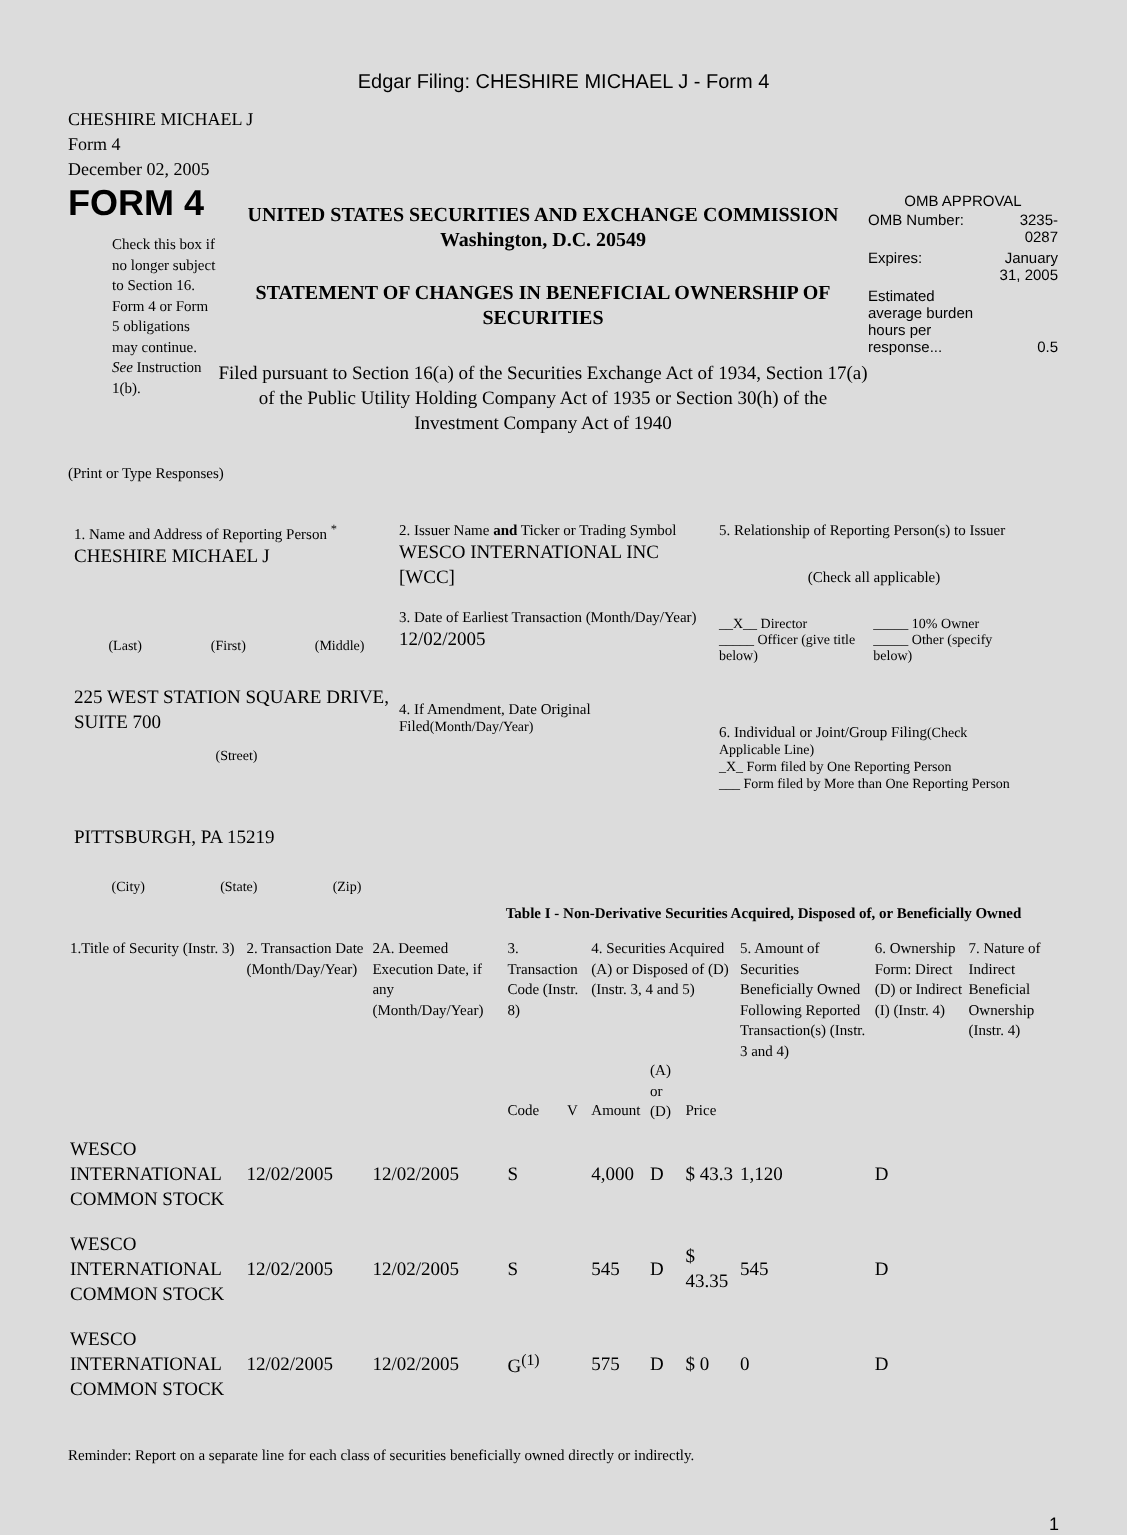Edgar Filing: CHESHIRE MICHAEL J - Form 4
CHESHIRE MICHAEL J
Form 4
December 02, 2005
FORM 4
Check this box if no longer subject to Section 16. Form 4 or Form 5 obligations may continue. See Instruction 1(b).
UNITED STATES SECURITIES AND EXCHANGE COMMISSION
Washington, D.C. 20549
STATEMENT OF CHANGES IN BENEFICIAL OWNERSHIP OF SECURITIES
Filed pursuant to Section 16(a) of the Securities Exchange Act of 1934, Section 17(a) of the Public Utility Holding Company Act of 1935 or Section 30(h) of the Investment Company Act of 1940
OMB APPROVAL
| OMB Number: | 3235-0287 |
| Expires: | January 31, 2005 |
| Estimated average burden hours per response... | 0.5 |
(Print or Type Responses)
1. Name and Address of Reporting Person <sup>*</sup>
CHESHIRE MICHAEL J
(Last) (First) (Middle)
225 WEST STATION SQUARE DRIVE, SUITE 700
(Street)
PITTSBURGH, PA 15219
(City) (State) (Zip)
2. Issuer Name and Ticker or Trading Symbol
WESCO INTERNATIONAL INC [WCC]
3. Date of Earliest Transaction (Month/Day/Year)
12/02/2005
4. If Amendment, Date Original Filed(Month/Day/Year)
5. Relationship of Reporting Person(s) to Issuer
(Check all applicable)
__X__ Director
_____ Officer (give title below)
_____ 10% Owner
_____ Other (specify below)
6. Individual or Joint/Group Filing(Check Applicable Line)
_X_ Form filed by One Reporting Person
___ Form filed by More than One Reporting Person
Table I - Non-Derivative Securities Acquired, Disposed of, or Beneficially Owned
| 1.Title of Security (Instr. 3) | 2. Transaction Date (Month/Day/Year) | 2A. Deemed Execution Date, if any (Month/Day/Year) | 3. Transaction Code (Instr. 8) | | 4. Securities Acquired (A) or Disposed of (D) (Instr. 3, 4 and 5) | | | 5. Amount of Securities Beneficially Owned Following Reported Transaction(s) (Instr. 3 and 4) | 6. Ownership Form: Direct (D) or Indirect (I) (Instr. 4) | 7. Nature of Indirect Beneficial Ownership (Instr. 4) |
| --- | --- | --- | --- | --- | --- | --- | --- | --- | --- | --- |
| | | | Code | V | Amount | (A) or (D) | Price | | | |
| WESCO INTERNATIONAL COMMON STOCK | 12/02/2005 | 12/02/2005 | S | | 4,000 | D | $ 43.3 | 1,120 | D | |
| WESCO INTERNATIONAL COMMON STOCK | 12/02/2005 | 12/02/2005 | S | | 545 | D | $ 43.35 | 545 | D | |
| WESCO INTERNATIONAL COMMON STOCK | 12/02/2005 | 12/02/2005 | G<sup>(1)</sup> | | 575 | D | $ 0 | 0 | D | |
Reminder: Report on a separate line for each class of securities beneficially owned directly or indirectly.
1